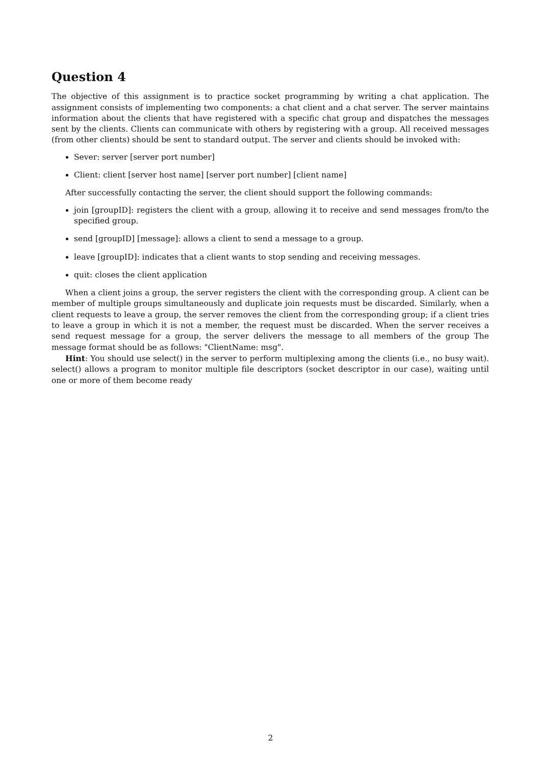Question 4
The objective of this assignment is to practice socket programming by writing a chat application. The assignment consists of implementing two components: a chat client and a chat server. The server maintains information about the clients that have registered with a specific chat group and dispatches the messages sent by the clients. Clients can communicate with others by registering with a group. All received messages (from other clients) should be sent to standard output. The server and clients should be invoked with:
Sever: server [server port number]
Client: client [server host name] [server port number] [client name]
After successfully contacting the server, the client should support the following commands:
join [groupID]: registers the client with a group, allowing it to receive and send messages from/to the specified group.
send [groupID] [message]: allows a client to send a message to a group.
leave [groupID]: indicates that a client wants to stop sending and receiving messages.
quit: closes the client application
When a client joins a group, the server registers the client with the corresponding group. A client can be member of multiple groups simultaneously and duplicate join requests must be discarded. Similarly, when a client requests to leave a group, the server removes the client from the corresponding group; if a client tries to leave a group in which it is not a member, the request must be discarded. When the server receives a send request message for a group, the server delivers the message to all members of the group The message format should be as follows: "ClientName: msg".
Hint: You should use select() in the server to perform multiplexing among the clients (i.e., no busy wait). select() allows a program to monitor multiple file descriptors (socket descriptor in our case), waiting until one or more of them become ready
2